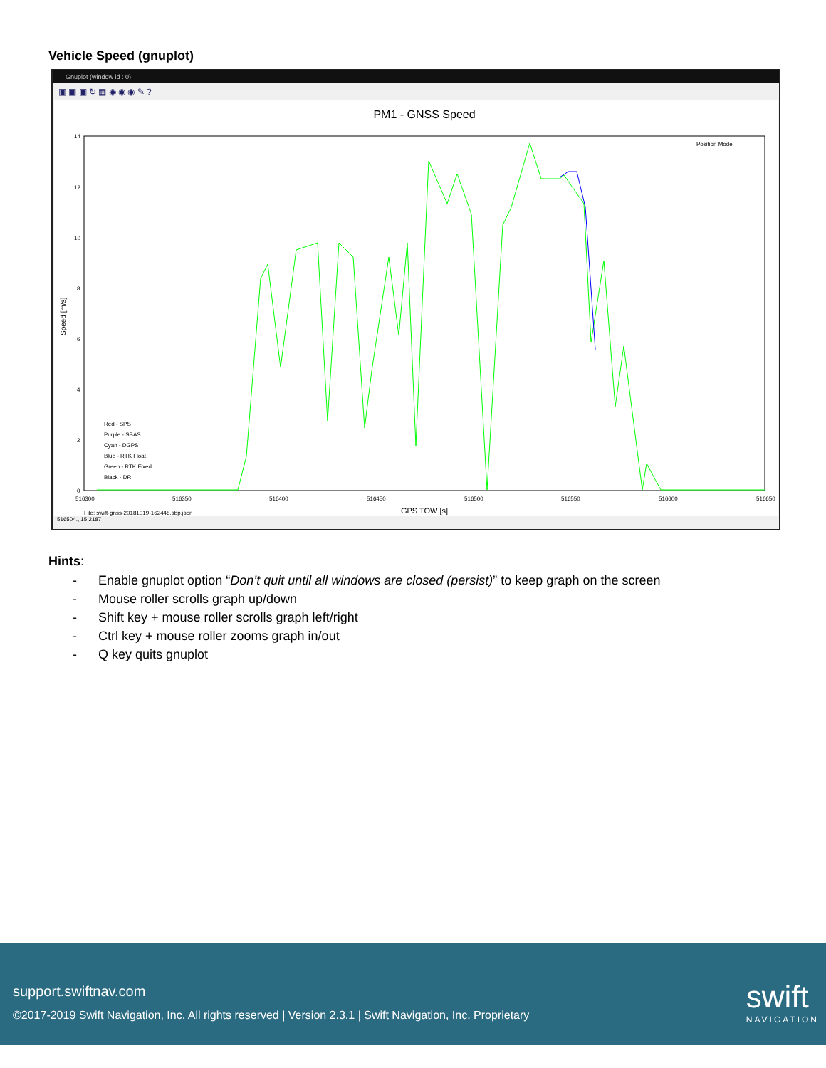Vehicle Speed (gnuplot)
Gnuplot (window id : 0)
▣ ▣ ▣ ↻ ▦ ◉ ◉ ◉ ✎ ?
PM1 - GNSS Speed
14
12
10
8
6
4
2
0
516300
516350
516400
516450
516500
516550
516600
516650
Position Mode
Red - SPS
Purple - SBAS
Cyan - DGPS
Blue - RTK Float
Green - RTK Fixed
Black - DR
File: swift-gnss-20181019-162448.sbp.json
Speed [m/s]
GPS TOW [s]
516504., 15.2187
Hints:
- Enable gnuplot option “Don’t quit until all windows are closed (persist)” to keep graph on the screen
- Mouse roller scrolls graph up/down
- Shift key + mouse roller scrolls graph left/right
- Ctrl key + mouse roller zooms graph in/out
- Q key quits gnuplot
support.swiftnav.com
©2017-2019 Swift Navigation, Inc. All rights reserved | Version 2.3.1 | Swift Navigation, Inc. Proprietary
swift
NAVIGATION